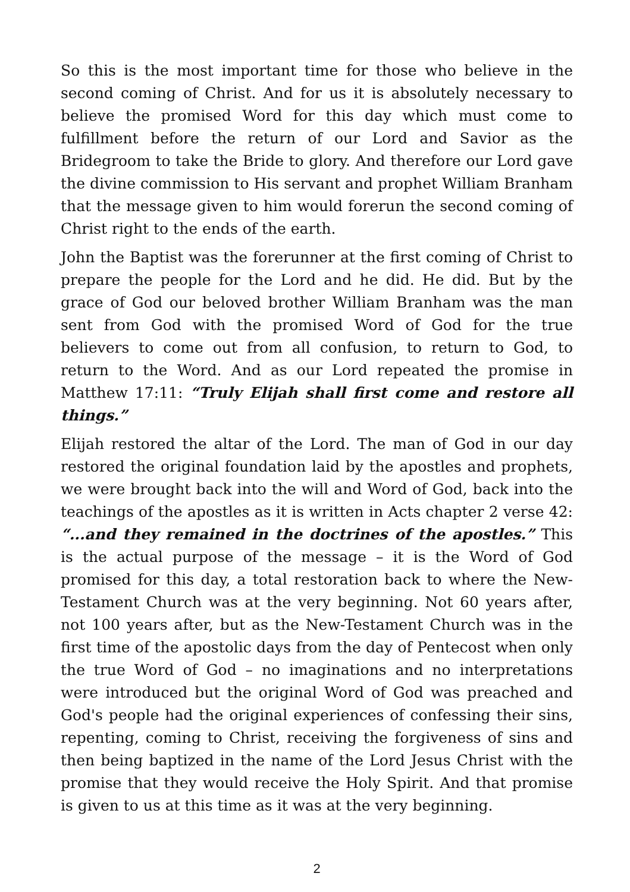So this is the most important time for those who believe in the second coming of Christ. And for us it is absolutely necessary to believe the promised Word for this day which must come to fulfillment before the return of our Lord and Savior as the Bridegroom to take the Bride to glory. And therefore our Lord gave the divine commission to His servant and prophet William Branham that the message given to him would forerun the second coming of Christ right to the ends of the earth.
John the Baptist was the forerunner at the first coming of Christ to prepare the people for the Lord and he did. He did. But by the grace of God our beloved brother William Branham was the man sent from God with the promised Word of God for the true believers to come out from all confusion, to return to God, to return to the Word. And as our Lord repeated the promise in Matthew 17:11: “Truly Elijah shall first come and restore all things.”
Elijah restored the altar of the Lord. The man of God in our day restored the original foundation laid by the apostles and prophets, we were brought back into the will and Word of God, back into the teachings of the apostles as it is written in Acts chapter 2 verse 42: “...and they remained in the doctrines of the apostles.” This is the actual purpose of the message – it is the Word of God promised for this day, a total restoration back to where the New-Testament Church was at the very beginning. Not 60 years after, not 100 years after, but as the New-Testament Church was in the first time of the apostolic days from the day of Pentecost when only the true Word of God – no imaginations and no interpretations were introduced but the original Word of God was preached and God's people had the original experiences of confessing their sins, repenting, coming to Christ, receiving the forgiveness of sins and then being baptized in the name of the Lord Jesus Christ with the promise that they would receive the Holy Spirit. And that promise is given to us at this time as it was at the very beginning.
2